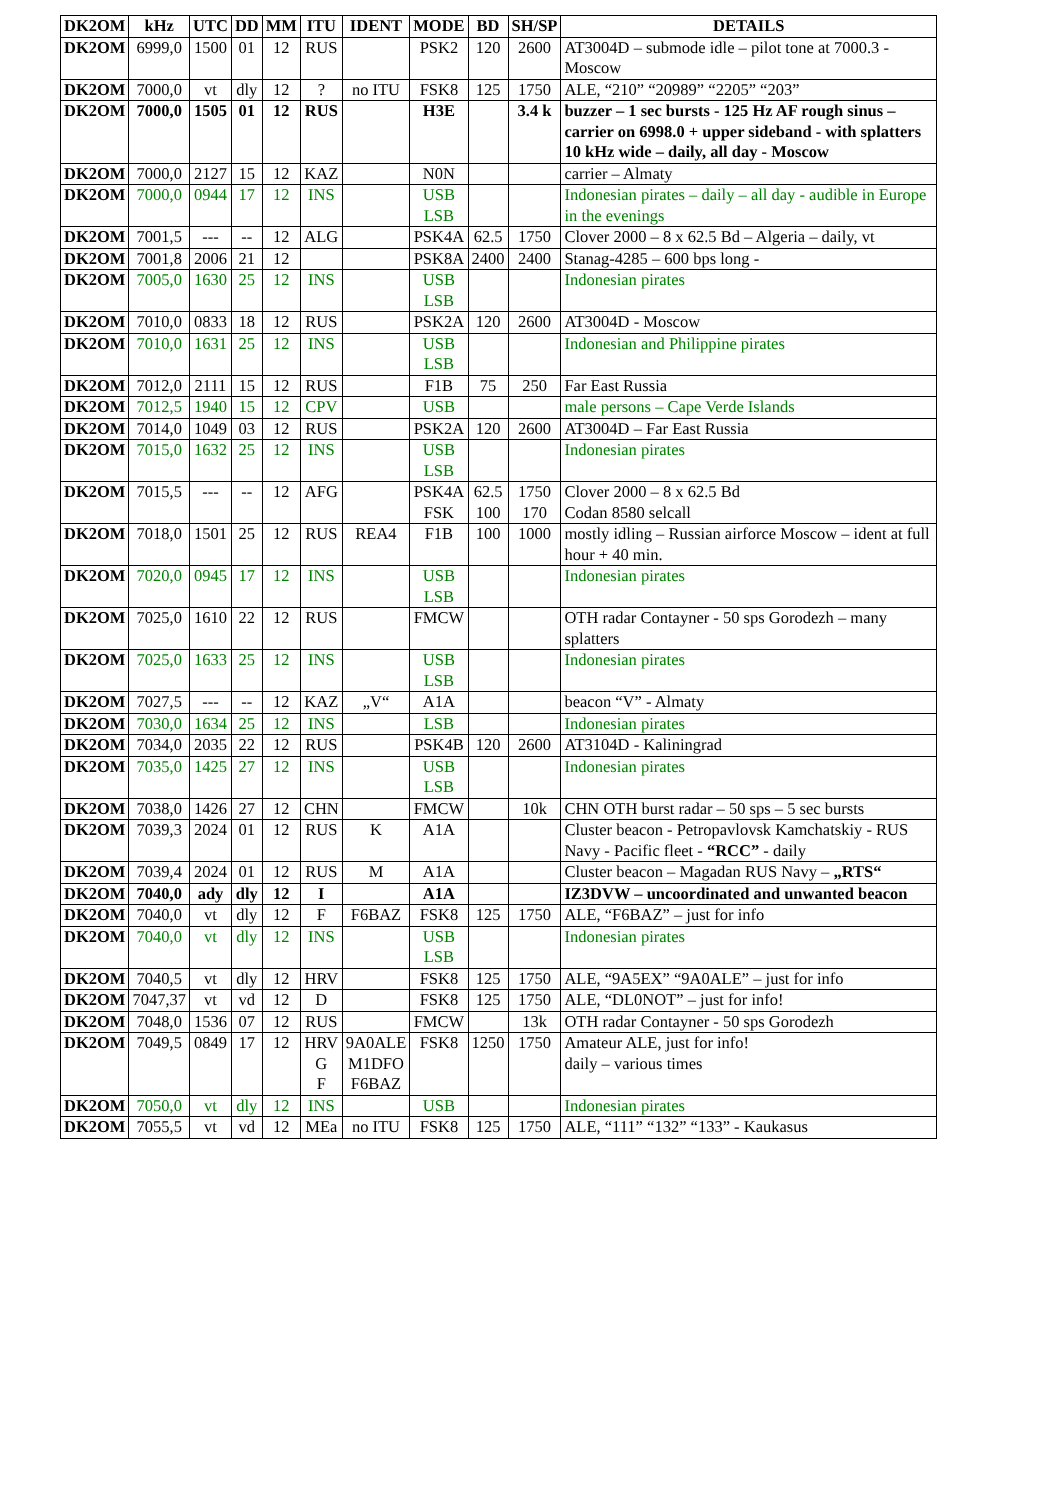| DK2OM | kHz | UTC | DD | MM | ITU | IDENT | MODE | BD | SH/SP | DETAILS |
| --- | --- | --- | --- | --- | --- | --- | --- | --- | --- | --- |
| DK2OM | 6999,0 | 1500 | 01 | 12 | RUS | | PSK2 | 120 | 2600 | AT3004D – submode idle – pilot tone at 7000.3 - Moscow |
| DK2OM | 7000,0 | vt | dly | 12 | ? | no ITU | FSK8 | 125 | 1750 | ALE, “210” “20989” “2205” “203” |
| DK2OM | 7000,0 | 1505 | 01 | 12 | RUS | | H3E | | 3.4 k | buzzer – 1 sec bursts - 125 Hz AF rough sinus – carrier on 6998.0 + upper sideband - with splatters 10 kHz wide – daily, all day - Moscow |
| DK2OM | 7000,0 | 2127 | 15 | 12 | KAZ | | N0N | | | carrier – Almaty |
| DK2OM | 7000,0 | 0944 | 17 | 12 | INS | | USB LSB | | | Indonesian pirates – daily – all day - audible in Europe in the evenings |
| DK2OM | 7001,5 | --- | -- | 12 | ALG | | PSK4A | 62.5 | 1750 | Clover 2000 – 8 x 62.5 Bd – Algeria – daily, vt |
| DK2OM | 7001,8 | 2006 | 21 | 12 | | | PSK8A | 2400 | 2400 | Stanag-4285 – 600 bps long - |
| DK2OM | 7005,0 | 1630 | 25 | 12 | INS | | USB LSB | | | Indonesian pirates |
| DK2OM | 7010,0 | 0833 | 18 | 12 | RUS | | PSK2A | 120 | 2600 | AT3004D - Moscow |
| DK2OM | 7010,0 | 1631 | 25 | 12 | INS | | USB LSB | | | Indonesian and Philippine pirates |
| DK2OM | 7012,0 | 2111 | 15 | 12 | RUS | | F1B | 75 | 250 | Far East Russia |
| DK2OM | 7012,5 | 1940 | 15 | 12 | CPV | | USB | | | male persons – Cape Verde Islands |
| DK2OM | 7014,0 | 1049 | 03 | 12 | RUS | | PSK2A | 120 | 2600 | AT3004D – Far East Russia |
| DK2OM | 7015,0 | 1632 | 25 | 12 | INS | | USB LSB | | | Indonesian pirates |
| DK2OM | 7015,5 | --- | -- | 12 | AFG | | PSK4A FSK | 62.5 100 | 1750 170 | Clover 2000 – 8 x 62.5 Bd Codan 8580 selcall |
| DK2OM | 7018,0 | 1501 | 25 | 12 | RUS | REA4 | F1B | 100 | 1000 | mostly idling – Russian airforce Moscow – ident at full hour + 40 min. |
| DK2OM | 7020,0 | 0945 | 17 | 12 | INS | | USB LSB | | | Indonesian pirates |
| DK2OM | 7025,0 | 1610 | 22 | 12 | RUS | | FMCW | | | OTH radar Contayner - 50 sps Gorodezh – many splatters |
| DK2OM | 7025,0 | 1633 | 25 | 12 | INS | | USB LSB | | | Indonesian pirates |
| DK2OM | 7027,5 | --- | -- | 12 | KAZ | „V“ | A1A | | | beacon “V” - Almaty |
| DK2OM | 7030,0 | 1634 | 25 | 12 | INS | | LSB | | | Indonesian pirates |
| DK2OM | 7034,0 | 2035 | 22 | 12 | RUS | | PSK4B | 120 | 2600 | AT3104D - Kaliningrad |
| DK2OM | 7035,0 | 1425 | 27 | 12 | INS | | USB LSB | | | Indonesian pirates |
| DK2OM | 7038,0 | 1426 | 27 | 12 | CHN | | FMCW | | 10k | CHN OTH burst radar – 50 sps – 5 sec bursts |
| DK2OM | 7039,3 | 2024 | 01 | 12 | RUS | K | A1A | | | Cluster beacon - Petropavlovsk Kamchatskiy - RUS Navy - Pacific fleet - “RCC” - daily |
| DK2OM | 7039,4 | 2024 | 01 | 12 | RUS | M | A1A | | | Cluster beacon – Magadan RUS Navy – „RTS“ |
| DK2OM | 7040,0 | ady | dly | 12 | I | | A1A | | | IZ3DVW – uncoordinated and unwanted beacon |
| DK2OM | 7040,0 | vt | dly | 12 | F | F6BAZ | FSK8 | 125 | 1750 | ALE, “F6BAZ” – just for info |
| DK2OM | 7040,0 | vt | dly | 12 | INS | | USB LSB | | | Indonesian pirates |
| DK2OM | 7040,5 | vt | dly | 12 | HRV | | FSK8 | 125 | 1750 | ALE, “9A5EX” “9A0ALE” – just for info |
| DK2OM | 7047,37 | vt | vd | 12 | D | | FSK8 | 125 | 1750 | ALE, “DL0NOT” – just for info! |
| DK2OM | 7048,0 | 1536 | 07 | 12 | RUS | | FMCW | | 13k | OTH radar Contayner - 50 sps Gorodezh |
| DK2OM | 7049,5 | 0849 | 17 | 12 | HRV G F | 9A0ALE M1DFO F6BAZ | FSK8 | 1250 | 1750 | Amateur ALE, just for info! daily – various times |
| DK2OM | 7050,0 | vt | dly | 12 | INS | | USB | | | Indonesian pirates |
| DK2OM | 7055,5 | vt | vd | 12 | MEa | no ITU | FSK8 | 125 | 1750 | ALE, “111” “132” “133” - Kaukasus |